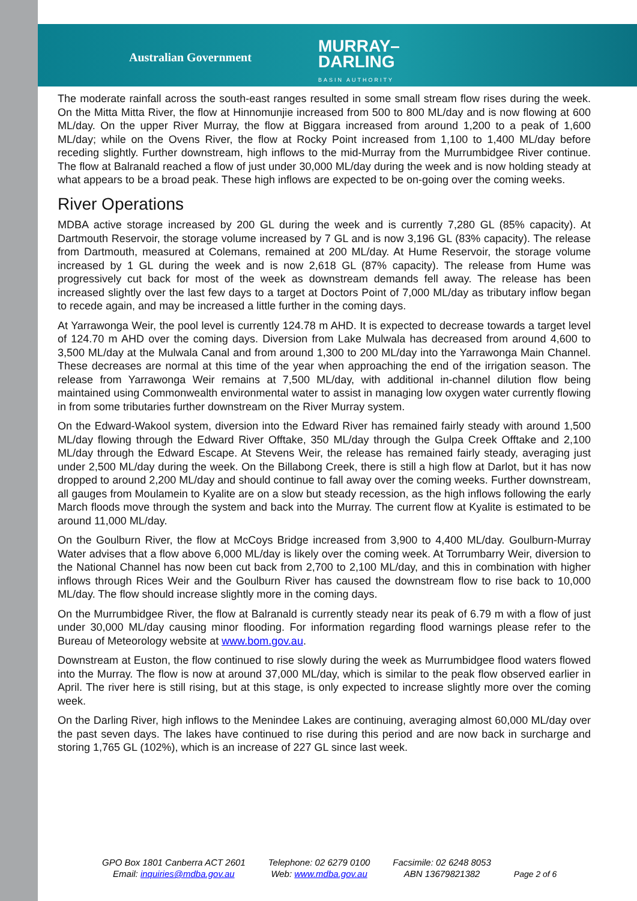Australian Government
MURRAY–
DARLING
BASIN AUTHORITY
The moderate rainfall across the south-east ranges resulted in some small stream flow rises during the week. On the Mitta Mitta River, the flow at Hinnomunjie increased from 500 to 800 ML/day and is now flowing at 600 ML/day. On the upper River Murray, the flow at Biggara increased from around 1,200 to a peak of 1,600 ML/day; while on the Ovens River, the flow at Rocky Point increased from 1,100 to 1,400 ML/day before receding slightly. Further downstream, high inflows to the mid-Murray from the Murrumbidgee River continue. The flow at Balranald reached a flow of just under 30,000 ML/day during the week and is now holding steady at what appears to be a broad peak. These high inflows are expected to be on-going over the coming weeks.
River Operations
MDBA active storage increased by 200 GL during the week and is currently 7,280 GL (85% capacity). At Dartmouth Reservoir, the storage volume increased by 7 GL and is now 3,196 GL (83% capacity). The release from Dartmouth, measured at Colemans, remained at 200 ML/day. At Hume Reservoir, the storage volume increased by 1 GL during the week and is now 2,618 GL (87% capacity). The release from Hume was progressively cut back for most of the week as downstream demands fell away. The release has been increased slightly over the last few days to a target at Doctors Point of 7,000 ML/day as tributary inflow began to recede again, and may be increased a little further in the coming days.
At Yarrawonga Weir, the pool level is currently 124.78 m AHD. It is expected to decrease towards a target level of 124.70 m AHD over the coming days. Diversion from Lake Mulwala has decreased from around 4,600 to 3,500 ML/day at the Mulwala Canal and from around 1,300 to 200 ML/day into the Yarrawonga Main Channel. These decreases are normal at this time of the year when approaching the end of the irrigation season. The release from Yarrawonga Weir remains at 7,500 ML/day, with additional in-channel dilution flow being maintained using Commonwealth environmental water to assist in managing low oxygen water currently flowing in from some tributaries further downstream on the River Murray system.
On the Edward-Wakool system, diversion into the Edward River has remained fairly steady with around 1,500 ML/day flowing through the Edward River Offtake, 350 ML/day through the Gulpa Creek Offtake and 2,100 ML/day through the Edward Escape. At Stevens Weir, the release has remained fairly steady, averaging just under 2,500 ML/day during the week. On the Billabong Creek, there is still a high flow at Darlot, but it has now dropped to around 2,200 ML/day and should continue to fall away over the coming weeks. Further downstream, all gauges from Moulamein to Kyalite are on a slow but steady recession, as the high inflows following the early March floods move through the system and back into the Murray. The current flow at Kyalite is estimated to be around 11,000 ML/day.
On the Goulburn River, the flow at McCoys Bridge increased from 3,900 to 4,400 ML/day. Goulburn-Murray Water advises that a flow above 6,000 ML/day is likely over the coming week. At Torrumbarry Weir, diversion to the National Channel has now been cut back from 2,700 to 2,100 ML/day, and this in combination with higher inflows through Rices Weir and the Goulburn River has caused the downstream flow to rise back to 10,000 ML/day. The flow should increase slightly more in the coming days.
On the Murrumbidgee River, the flow at Balranald is currently steady near its peak of 6.79 m with a flow of just under 30,000 ML/day causing minor flooding. For information regarding flood warnings please refer to the Bureau of Meteorology website at www.bom.gov.au.
Downstream at Euston, the flow continued to rise slowly during the week as Murrumbidgee flood waters flowed into the Murray. The flow is now at around 37,000 ML/day, which is similar to the peak flow observed earlier in April. The river here is still rising, but at this stage, is only expected to increase slightly more over the coming week.
On the Darling River, high inflows to the Menindee Lakes are continuing, averaging almost 60,000 ML/day over the past seven days. The lakes have continued to rise during this period and are now back in surcharge and storing 1,765 GL (102%), which is an increase of 227 GL since last week.
GPO Box 1801 Canberra ACT 2601
Email: inquiries@mdba.gov.au
Telephone: 02 6279 0100
Web: www.mdba.gov.au
Facsimile: 02 6248 8053
ABN 13679821382
Page 2 of 6